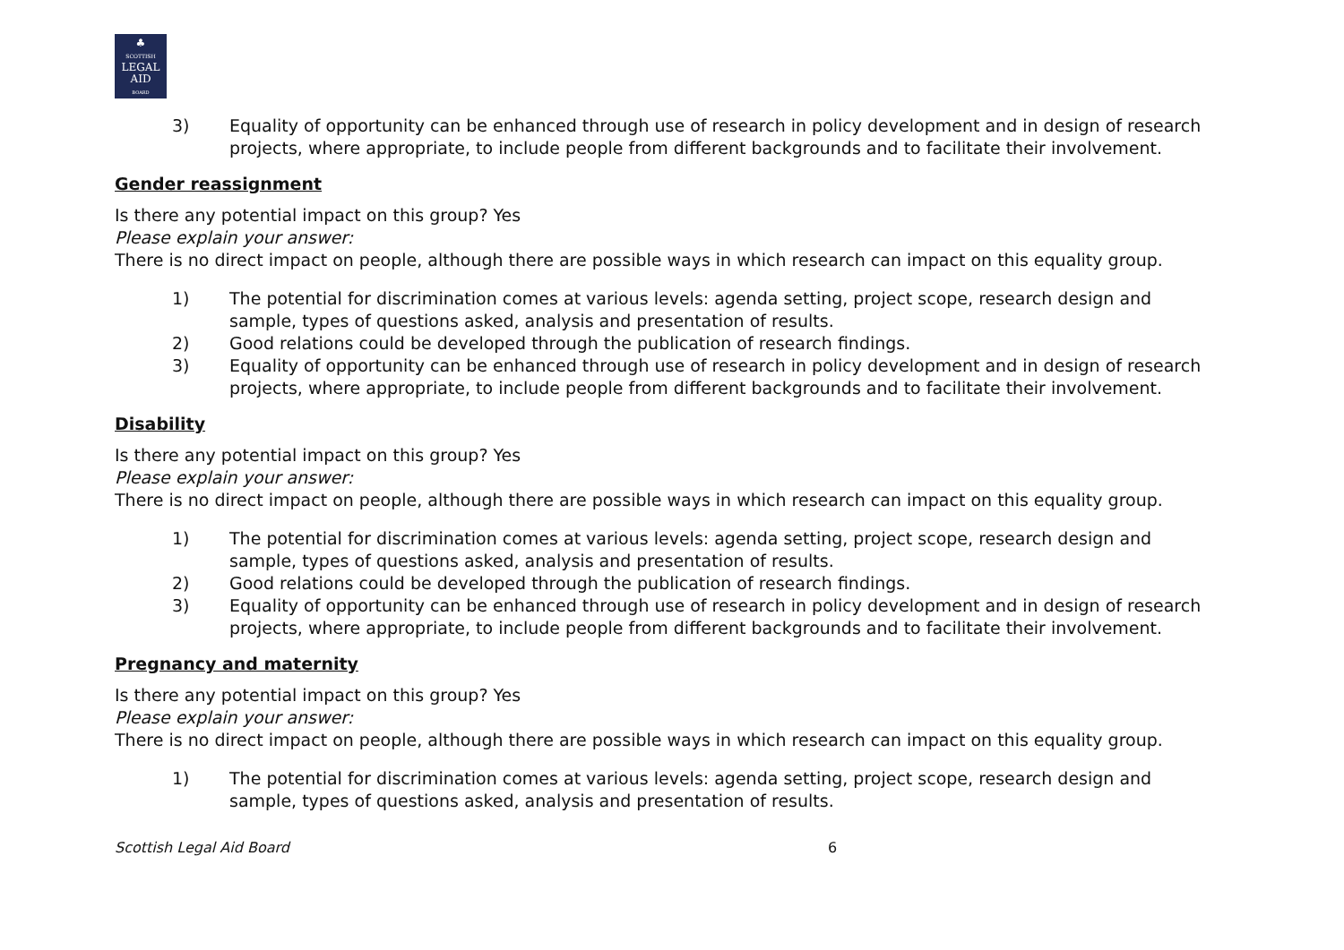♣
SCOTTISH
LEGAL
AID
BOARD
3) Equality of opportunity can be enhanced through use of research in policy development and in design of research projects, where appropriate, to include people from different backgrounds and to facilitate their involvement.
Gender reassignment
Is there any potential impact on this group? Yes
Please explain your answer:
There is no direct impact on people, although there are possible ways in which research can impact on this equality group.
1) The potential for discrimination comes at various levels: agenda setting, project scope, research design and sample, types of questions asked, analysis and presentation of results.
2) Good relations could be developed through the publication of research findings.
3) Equality of opportunity can be enhanced through use of research in policy development and in design of research projects, where appropriate, to include people from different backgrounds and to facilitate their involvement.
Disability
Is there any potential impact on this group? Yes
Please explain your answer:
There is no direct impact on people, although there are possible ways in which research can impact on this equality group.
1) The potential for discrimination comes at various levels: agenda setting, project scope, research design and sample, types of questions asked, analysis and presentation of results.
2) Good relations could be developed through the publication of research findings.
3) Equality of opportunity can be enhanced through use of research in policy development and in design of research projects, where appropriate, to include people from different backgrounds and to facilitate their involvement.
Pregnancy and maternity
Is there any potential impact on this group? Yes
Please explain your answer:
There is no direct impact on people, although there are possible ways in which research can impact on this equality group.
1) The potential for discrimination comes at various levels: agenda setting, project scope, research design and sample, types of questions asked, analysis and presentation of results.
Scottish Legal Aid Board 6